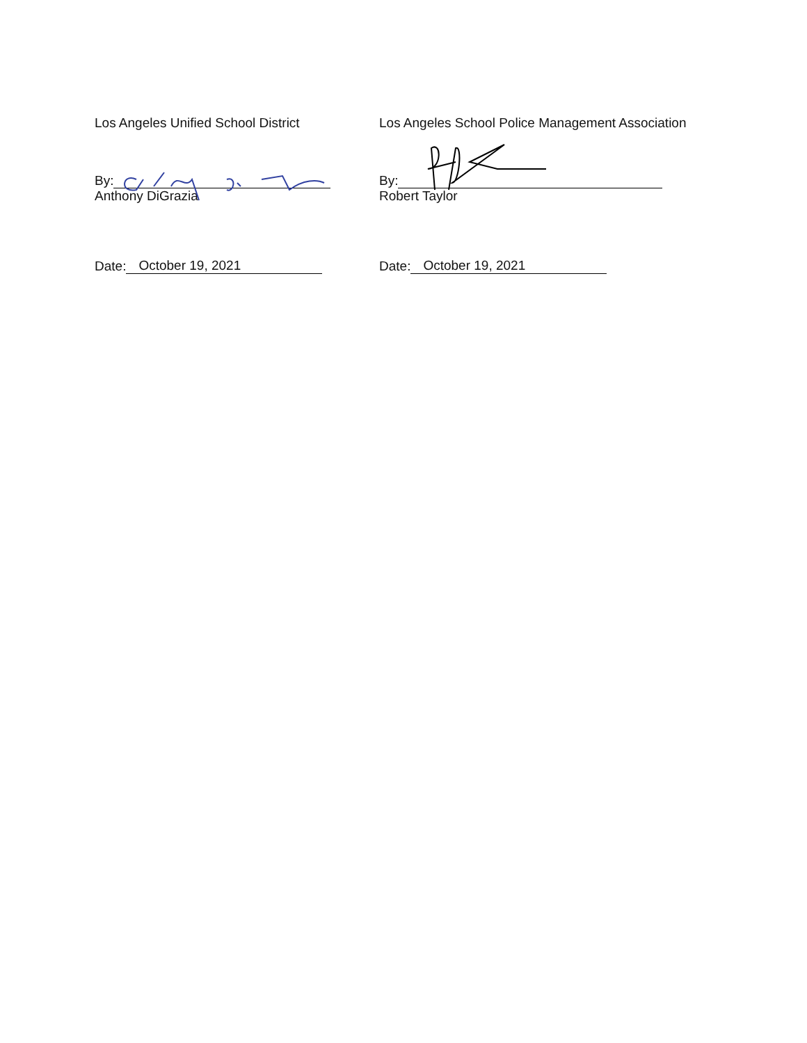Los Angeles Unified School District Los Angeles School Police Management Association
By:
Anthony DiGrazia
By:
Robert Taylor
Date: October 19, 2021 Date: October 19, 2021